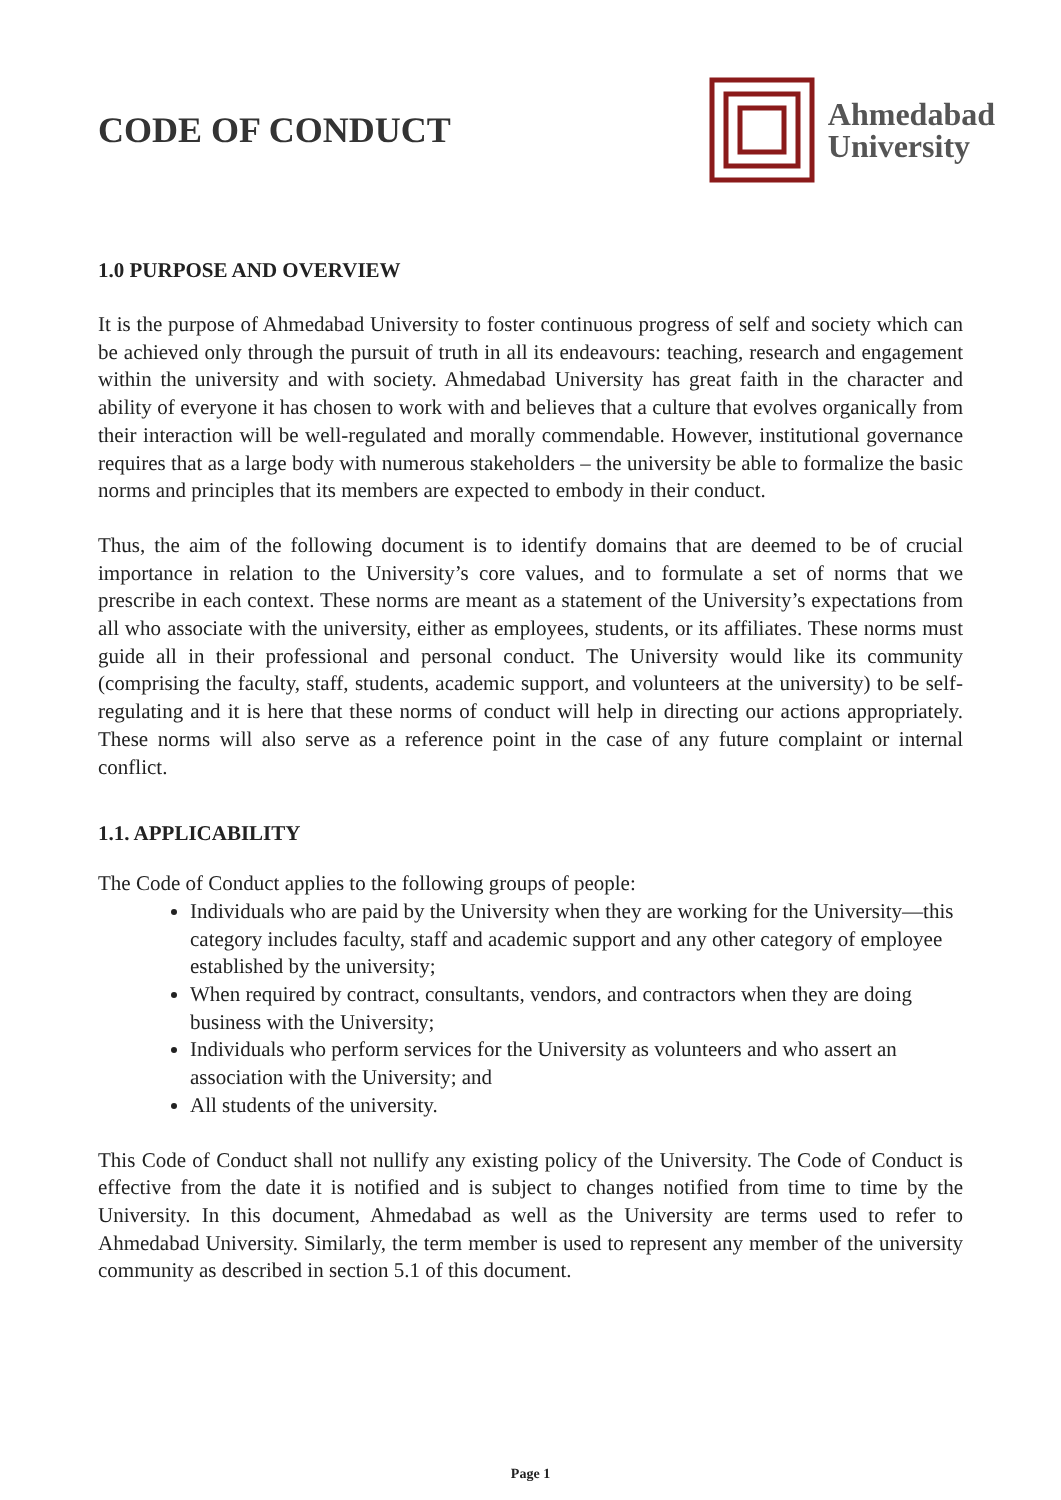CODE OF CONDUCT
Ahmedabad
University
1.0 PURPOSE AND OVERVIEW
It is the purpose of Ahmedabad University to foster continuous progress of self and society which can be achieved only through the pursuit of truth in all its endeavours: teaching, research and engagement within the university and with society. Ahmedabad University has great faith in the character and ability of everyone it has chosen to work with and believes that a culture that evolves organically from their interaction will be well-regulated and morally commendable. However, institutional governance requires that as a large body with numerous stakeholders – the university be able to formalize the basic norms and principles that its members are expected to embody in their conduct.
Thus, the aim of the following document is to identify domains that are deemed to be of crucial importance in relation to the University’s core values, and to formulate a set of norms that we prescribe in each context. These norms are meant as a statement of the University’s expectations from all who associate with the university, either as employees, students, or its affiliates. These norms must guide all in their professional and personal conduct. The University would like its community (comprising the faculty, staff, students, academic support, and volunteers at the university) to be self-regulating and it is here that these norms of conduct will help in directing our actions appropriately. These norms will also serve as a reference point in the case of any future complaint or internal conflict.
1.1. APPLICABILITY
The Code of Conduct applies to the following groups of people:
Individuals who are paid by the University when they are working for the University—this category includes faculty, staff and academic support and any other category of employee established by the university;
When required by contract, consultants, vendors, and contractors when they are doing business with the University;
Individuals who perform services for the University as volunteers and who assert an association with the University; and
All students of the university.
This Code of Conduct shall not nullify any existing policy of the University. The Code of Conduct is effective from the date it is notified and is subject to changes notified from time to time by the University. In this document, Ahmedabad as well as the University are terms used to refer to Ahmedabad University. Similarly, the term member is used to represent any member of the university community as described in section 5.1 of this document.
Page 1